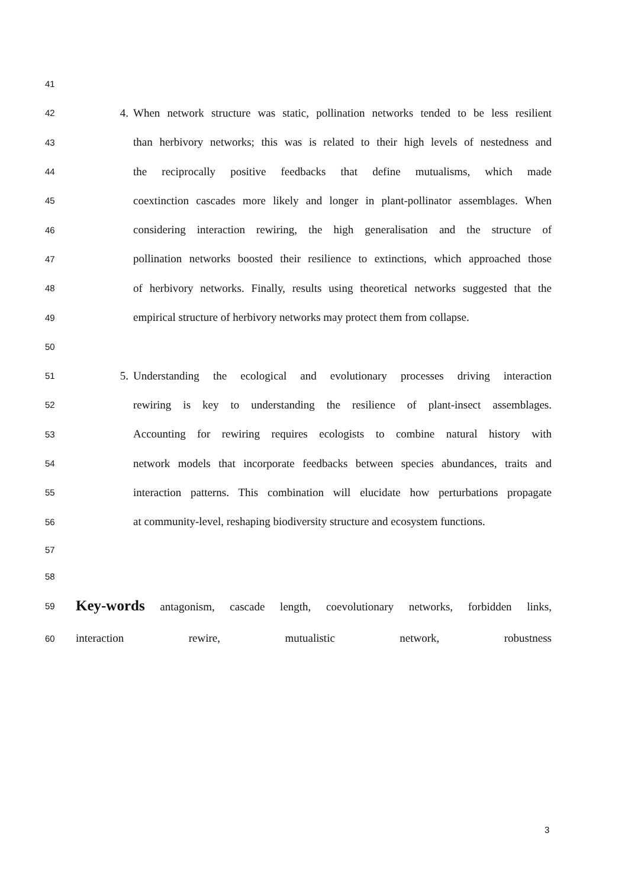41
42 4. When network structure was static, pollination networks tended to be less resilient
43 than herbivory networks; this was is related to their high levels of nestedness and
44 the reciprocally positive feedbacks that define mutualisms, which made
45 coextinction cascades more likely and longer in plant-pollinator assemblages. When
46 considering interaction rewiring, the high generalisation and the structure of
47 pollination networks boosted their resilience to extinctions, which approached those
48 of herbivory networks. Finally, results using theoretical networks suggested that the
49 empirical structure of herbivory networks may protect them from collapse.
50
51 5. Understanding the ecological and evolutionary processes driving interaction
52 rewiring is key to understanding the resilience of plant-insect assemblages.
53 Accounting for rewiring requires ecologists to combine natural history with
54 network models that incorporate feedbacks between species abundances, traits and
55 interaction patterns. This combination will elucidate how perturbations propagate
56 at community-level, reshaping biodiversity structure and ecosystem functions.
57
58
59 Key-words antagonism, cascade length, coevolutionary networks, forbidden links,
60 interaction rewire, mutualistic network, robustness
3